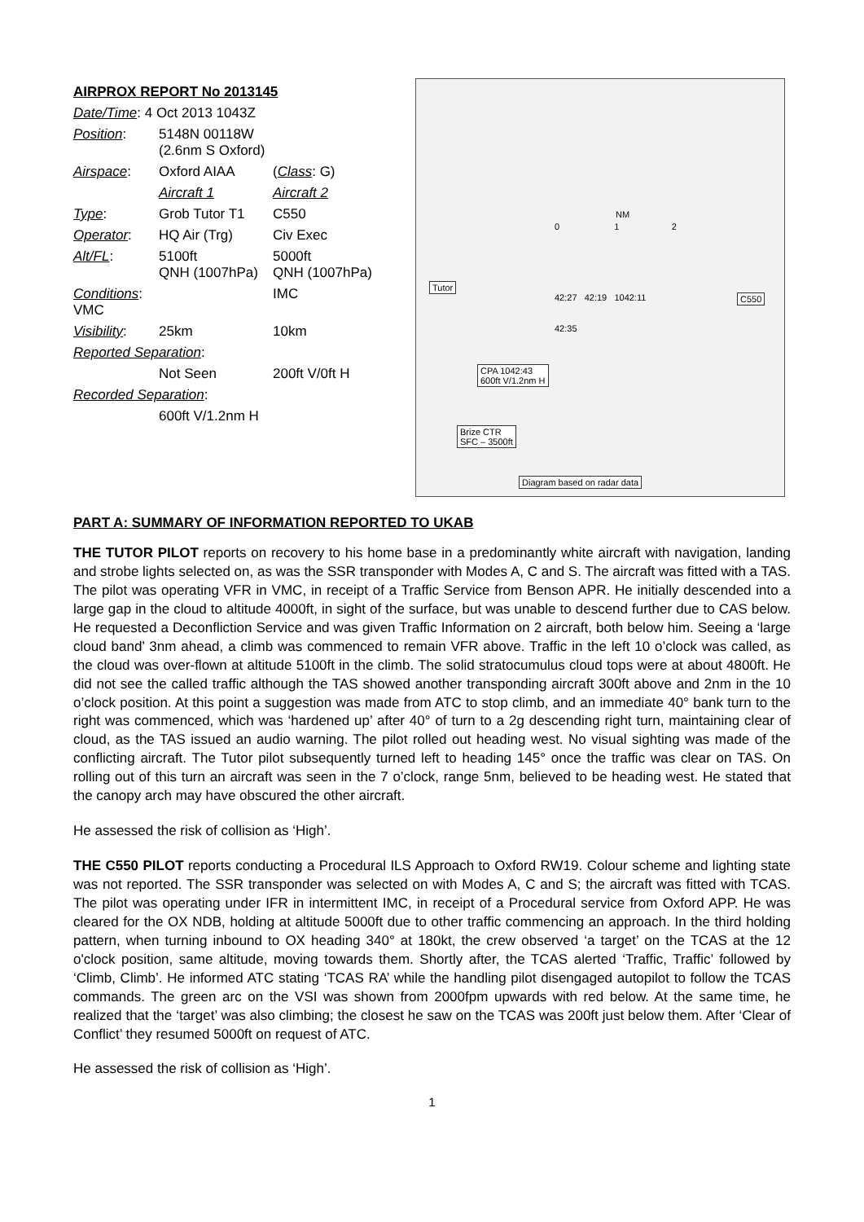| AIRPROX REPORT No 2013145 | | |
| Date/Time : 4 Oct 2013 1043Z | | |
| Position : | 5148N 00118W (2.6nm S Oxford) | |
| Airspace : | Oxford AIAA | ( Class : G) |
| | Aircraft 1 | Aircraft 2 |
| Type : | Grob Tutor T1 | C550 |
| Operator : | HQ Air (Trg) | Civ Exec |
| Alt/FL : | 5100ft QNH (1007hPa) | 5000ft QNH (1007hPa) |
| Conditions : VMC | | IMC |
| Visibility : | 25km | 10km |
| Reported Separation : | | |
| | Not Seen | 200ft V/0ft H |
| Recorded Separation : | | |
| | 600ft V/1.2nm H | |
NM
0 1 2
Tutor
42:27 42:19 1042:11
42:35
C550
CPA 1042:43
600ft V/1.2nm H
Brize CTR
SFC – 3500ft
Diagram based on radar data
PART A: SUMMARY OF INFORMATION REPORTED TO UKAB
THE TUTOR PILOT reports on recovery to his home base in a predominantly white aircraft with navigation, landing and strobe lights selected on, as was the SSR transponder with Modes A, C and S. The aircraft was fitted with a TAS. The pilot was operating VFR in VMC, in receipt of a Traffic Service from Benson APR. He initially descended into a large gap in the cloud to altitude 4000ft, in sight of the surface, but was unable to descend further due to CAS below. He requested a Deconfliction Service and was given Traffic Information on 2 aircraft, both below him. Seeing a ‘large cloud band’ 3nm ahead, a climb was commenced to remain VFR above. Traffic in the left 10 o’clock was called, as the cloud was over-flown at altitude 5100ft in the climb. The solid stratocumulus cloud tops were at about 4800ft. He did not see the called traffic although the TAS showed another transponding aircraft 300ft above and 2nm in the 10 o’clock position. At this point a suggestion was made from ATC to stop climb, and an immediate 40° bank turn to the right was commenced, which was ‘hardened up’ after 40° of turn to a 2g descending right turn, maintaining clear of cloud, as the TAS issued an audio warning. The pilot rolled out heading west. No visual sighting was made of the conflicting aircraft. The Tutor pilot subsequently turned left to heading 145° once the traffic was clear on TAS. On rolling out of this turn an aircraft was seen in the 7 o’clock, range 5nm, believed to be heading west. He stated that the canopy arch may have obscured the other aircraft.
He assessed the risk of collision as ‘High’.
THE C550 PILOT reports conducting a Procedural ILS Approach to Oxford RW19. Colour scheme and lighting state was not reported. The SSR transponder was selected on with Modes A, C and S; the aircraft was fitted with TCAS. The pilot was operating under IFR in intermittent IMC, in receipt of a Procedural service from Oxford APP. He was cleared for the OX NDB, holding at altitude 5000ft due to other traffic commencing an approach. In the third holding pattern, when turning inbound to OX heading 340° at 180kt, the crew observed ‘a target’ on the TCAS at the 12 o'clock position, same altitude, moving towards them. Shortly after, the TCAS alerted ‘Traffic, Traffic’ followed by ‘Climb, Climb’. He informed ATC stating ‘TCAS RA’ while the handling pilot disengaged autopilot to follow the TCAS commands. The green arc on the VSI was shown from 2000fpm upwards with red below. At the same time, he realized that the ‘target’ was also climbing; the closest he saw on the TCAS was 200ft just below them. After ‘Clear of Conflict’ they resumed 5000ft on request of ATC.
He assessed the risk of collision as ‘High’.
1